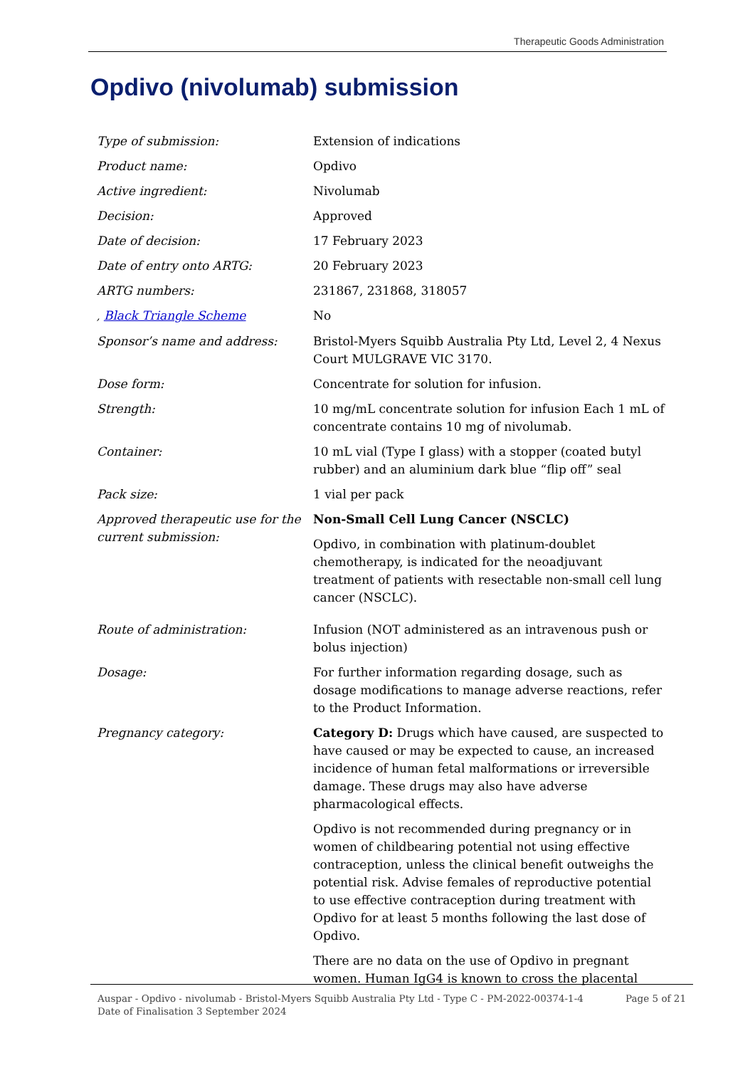Therapeutic Goods Administration
Opdivo (nivolumab) submission
| Type of submission: | Extension of indications |
| Product name: | Opdivo |
| Active ingredient: | Nivolumab |
| Decision: | Approved |
| Date of decision: | 17 February 2023 |
| Date of entry onto ARTG: | 20 February 2023 |
| ARTG numbers: | 231867, 231868, 318057 |
| , Black Triangle Scheme | No |
| Sponsor’s name and address: | Bristol-Myers Squibb Australia Pty Ltd, Level 2, 4 Nexus Court MULGRAVE VIC 3170. |
| Dose form: | Concentrate for solution for infusion. |
| Strength: | 10 mg/mL concentrate solution for infusion Each 1 mL of concentrate contains 10 mg of nivolumab. |
| Container: | 10 mL vial (Type I glass) with a stopper (coated butyl rubber) and an aluminium dark blue “flip off” seal |
| Pack size: | 1 vial per pack |
| Approved therapeutic use for the current submission: | Non-Small Cell Lung Cancer (NSCLC) Opdivo, in combination with platinum-doublet chemotherapy, is indicated for the neoadjuvant treatment of patients with resectable non-small cell lung cancer (NSCLC). |
| Route of administration: | Infusion (NOT administered as an intravenous push or bolus injection) |
| Dosage: | For further information regarding dosage, such as dosage modifications to manage adverse reactions, refer to the Product Information. |
| Pregnancy category: | Category D: Drugs which have caused, are suspected to have caused or may be expected to cause, an increased incidence of human fetal malformations or irreversible damage. These drugs may also have adverse pharmacological effects. Opdivo is not recommended during pregnancy or in women of childbearing potential not using effective contraception, unless the clinical benefit outweighs the potential risk. Advise females of reproductive potential to use effective contraception during treatment with Opdivo for at least 5 months following the last dose of Opdivo. There are no data on the use of Opdivo in pregnant women. Human IgG4 is known to cross the placental |
Auspar - Opdivo - nivolumab - Bristol-Myers Squibb Australia Pty Ltd - Type C - PM-2022-00374-1-4
Date of Finalisation 3 September 2024
Page 5 of 21